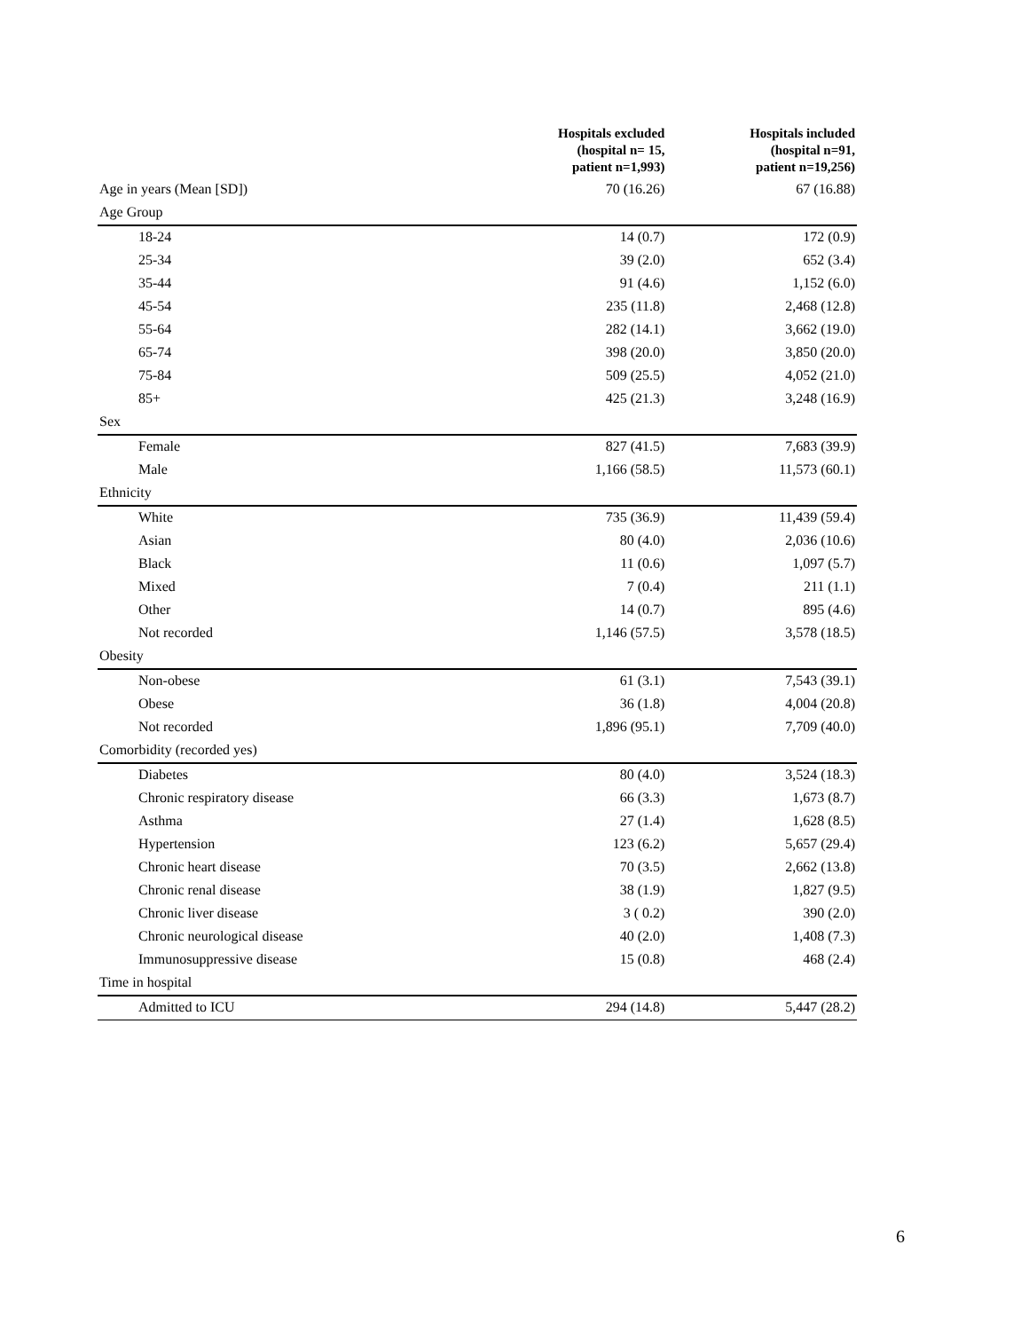| | Hospitals excluded (hospital n= 15, patient n=1,993) | Hospitals included (hospital n=91, patient n=19,256) |
| --- | --- | --- |
| Age in years (Mean [SD]) | 70 (16.26) | 67 (16.88) |
| Age Group | | |
| 18-24 | 14 (0.7) | 172 (0.9) |
| 25-34 | 39 (2.0) | 652 (3.4) |
| 35-44 | 91 (4.6) | 1,152 (6.0) |
| 45-54 | 235 (11.8) | 2,468 (12.8) |
| 55-64 | 282 (14.1) | 3,662 (19.0) |
| 65-74 | 398 (20.0) | 3,850 (20.0) |
| 75-84 | 509 (25.5) | 4,052 (21.0) |
| 85+ | 425 (21.3) | 3,248 (16.9) |
| Sex | | |
| Female | 827 (41.5) | 7,683 (39.9) |
| Male | 1,166 (58.5) | 11,573 (60.1) |
| Ethnicity | | |
| White | 735 (36.9) | 11,439 (59.4) |
| Asian | 80 (4.0) | 2,036 (10.6) |
| Black | 11 (0.6) | 1,097 (5.7) |
| Mixed | 7 (0.4) | 211 (1.1) |
| Other | 14 (0.7) | 895 (4.6) |
| Not recorded | 1,146 (57.5) | 3,578 (18.5) |
| Obesity | | |
| Non-obese | 61 (3.1) | 7,543 (39.1) |
| Obese | 36 (1.8) | 4,004 (20.8) |
| Not recorded | 1,896 (95.1) | 7,709 (40.0) |
| Comorbidity (recorded yes) | | |
| Diabetes | 80 (4.0) | 3,524 (18.3) |
| Chronic respiratory disease | 66 (3.3) | 1,673 (8.7) |
| Asthma | 27 (1.4) | 1,628 (8.5) |
| Hypertension | 123 (6.2) | 5,657 (29.4) |
| Chronic heart disease | 70 (3.5) | 2,662 (13.8) |
| Chronic renal disease | 38 (1.9) | 1,827 (9.5) |
| Chronic liver disease | 3 ( 0.2) | 390 (2.0) |
| Chronic neurological disease | 40 (2.0) | 1,408 (7.3) |
| Immunosuppressive disease | 15 (0.8) | 468 (2.4) |
| Time in hospital | | |
| Admitted to ICU | 294 (14.8) | 5,447 (28.2) |
6